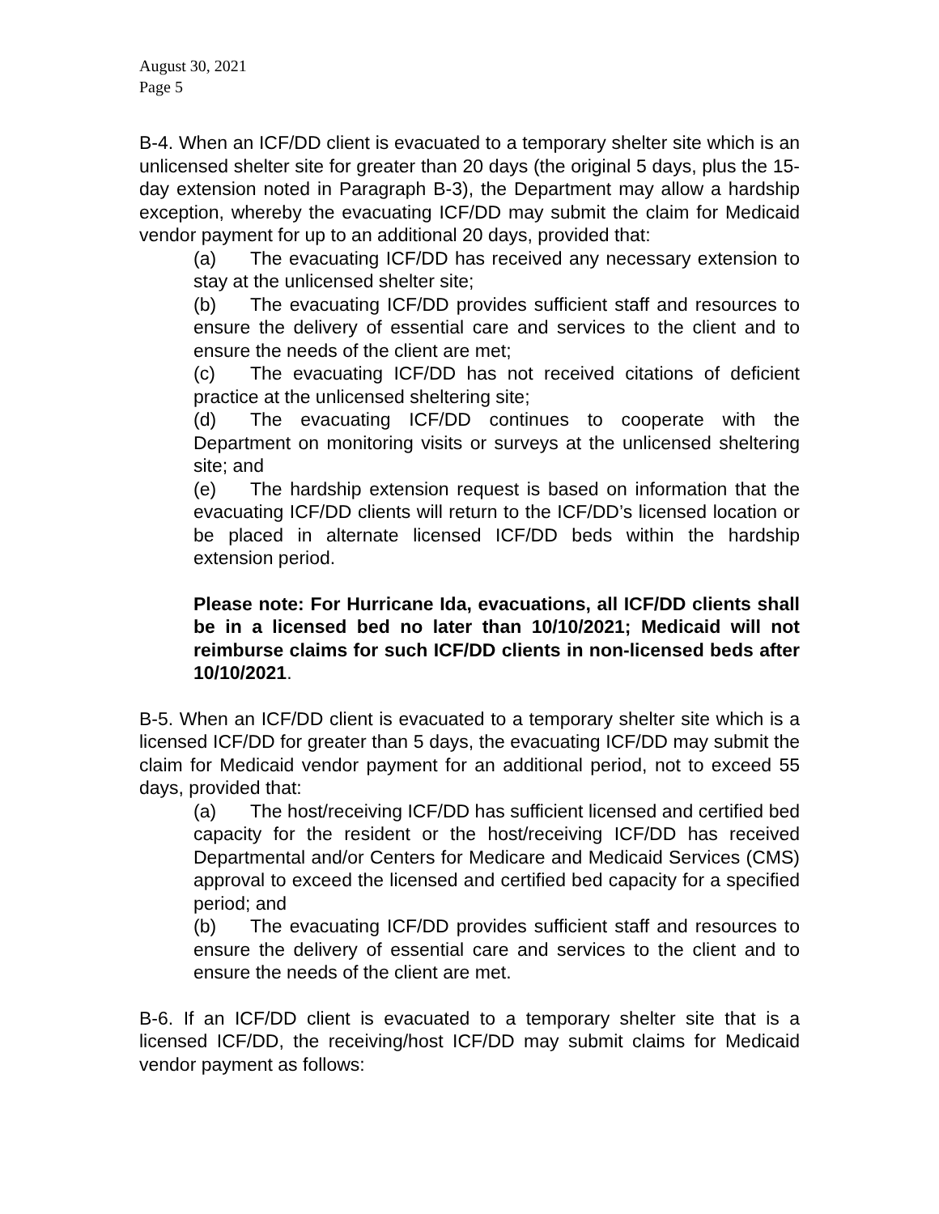August 30, 2021
Page 5
B-4. When an ICF/DD client is evacuated to a temporary shelter site which is an unlicensed shelter site for greater than 20 days (the original 5 days, plus the 15-day extension noted in Paragraph B-3), the Department may allow a hardship exception, whereby the evacuating ICF/DD may submit the claim for Medicaid vendor payment for up to an additional 20 days, provided that:
(a) The evacuating ICF/DD has received any necessary extension to stay at the unlicensed shelter site;
(b) The evacuating ICF/DD provides sufficient staff and resources to ensure the delivery of essential care and services to the client and to ensure the needs of the client are met;
(c) The evacuating ICF/DD has not received citations of deficient practice at the unlicensed sheltering site;
(d) The evacuating ICF/DD continues to cooperate with the Department on monitoring visits or surveys at the unlicensed sheltering site; and
(e) The hardship extension request is based on information that the evacuating ICF/DD clients will return to the ICF/DD’s licensed location or be placed in alternate licensed ICF/DD beds within the hardship extension period.
Please note: For Hurricane Ida, evacuations, all ICF/DD clients shall be in a licensed bed no later than 10/10/2021; Medicaid will not reimburse claims for such ICF/DD clients in non-licensed beds after 10/10/2021.
B-5. When an ICF/DD client is evacuated to a temporary shelter site which is a licensed ICF/DD for greater than 5 days, the evacuating ICF/DD may submit the claim for Medicaid vendor payment for an additional period, not to exceed 55 days, provided that:
(a) The host/receiving ICF/DD has sufficient licensed and certified bed capacity for the resident or the host/receiving ICF/DD has received Departmental and/or Centers for Medicare and Medicaid Services (CMS) approval to exceed the licensed and certified bed capacity for a specified period; and
(b) The evacuating ICF/DD provides sufficient staff and resources to ensure the delivery of essential care and services to the client and to ensure the needs of the client are met.
B-6. If an ICF/DD client is evacuated to a temporary shelter site that is a licensed ICF/DD, the receiving/host ICF/DD may submit claims for Medicaid vendor payment as follows: